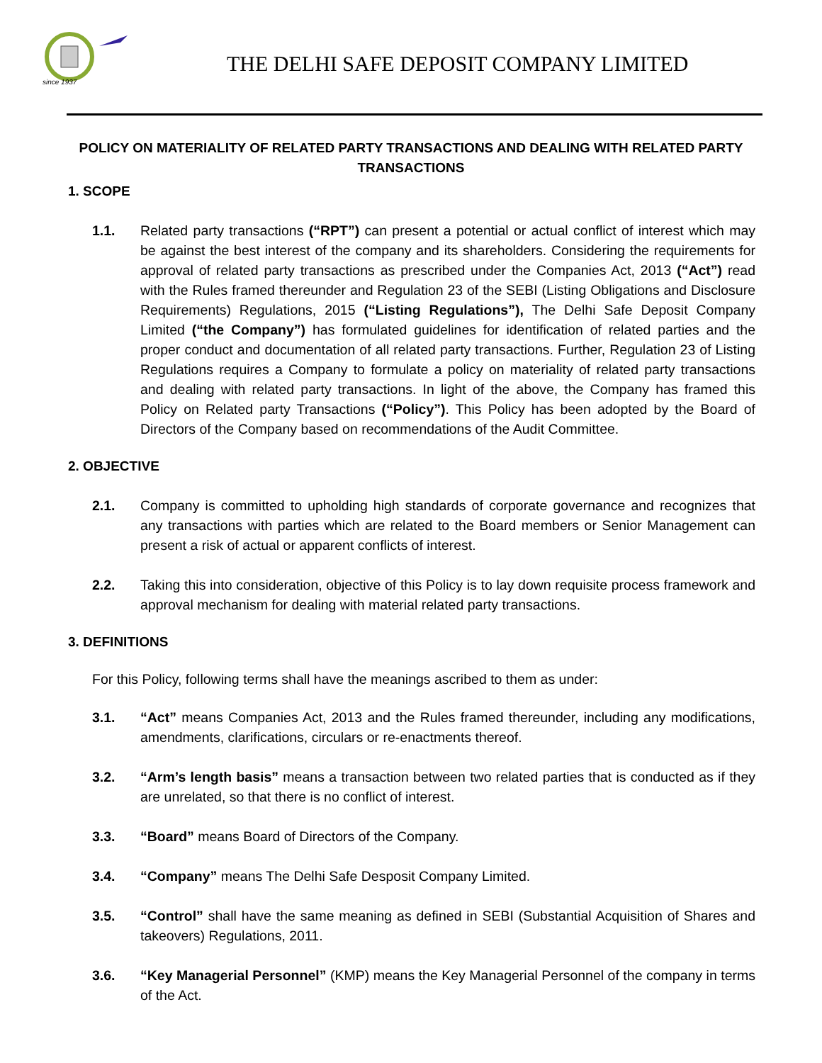since 1937
THE DELHI SAFE DEPOSIT COMPANY LIMITED
POLICY ON MATERIALITY OF RELATED PARTY TRANSACTIONS AND DEALING WITH RELATED PARTY TRANSACTIONS
1. SCOPE
1.1. Related party transactions (“RPT”) can present a potential or actual conflict of interest which may be against the best interest of the company and its shareholders. Considering the requirements for approval of related party transactions as prescribed under the Companies Act, 2013 (“Act”) read with the Rules framed thereunder and Regulation 23 of the SEBI (Listing Obligations and Disclosure Requirements) Regulations, 2015 (“Listing Regulations”), The Delhi Safe Deposit Company Limited (“the Company”) has formulated guidelines for identification of related parties and the proper conduct and documentation of all related party transactions. Further, Regulation 23 of Listing Regulations requires a Company to formulate a policy on materiality of related party transactions and dealing with related party transactions. In light of the above, the Company has framed this Policy on Related party Transactions (“Policy”). This Policy has been adopted by the Board of Directors of the Company based on recommendations of the Audit Committee.
2. OBJECTIVE
2.1. Company is committed to upholding high standards of corporate governance and recognizes that any transactions with parties which are related to the Board members or Senior Management can present a risk of actual or apparent conflicts of interest.
2.2. Taking this into consideration, objective of this Policy is to lay down requisite process framework and approval mechanism for dealing with material related party transactions.
3. DEFINITIONS
For this Policy, following terms shall have the meanings ascribed to them as under:
3.1. “Act” means Companies Act, 2013 and the Rules framed thereunder, including any modifications, amendments, clarifications, circulars or re-enactments thereof.
3.2. “Arm’s length basis” means a transaction between two related parties that is conducted as if they are unrelated, so that there is no conflict of interest.
3.3. “Board” means Board of Directors of the Company.
3.4. “Company” means The Delhi Safe Desposit Company Limited.
3.5. “Control” shall have the same meaning as defined in SEBI (Substantial Acquisition of Shares and takeovers) Regulations, 2011.
3.6. “Key Managerial Personnel” (KMP) means the Key Managerial Personnel of the company in terms of the Act.